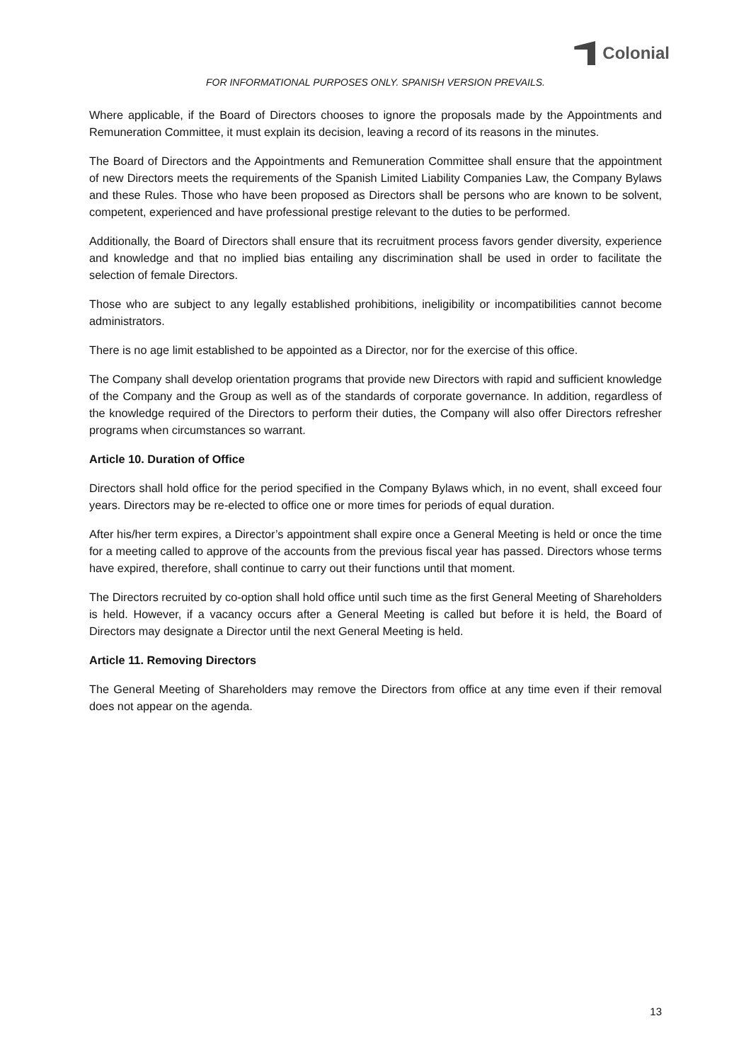Colonial
FOR INFORMATIONAL PURPOSES ONLY. SPANISH VERSION PREVAILS.
Where applicable, if the Board of Directors chooses to ignore the proposals made by the Appointments and Remuneration Committee, it must explain its decision, leaving a record of its reasons in the minutes.
The Board of Directors and the Appointments and Remuneration Committee shall ensure that the appointment of new Directors meets the requirements of the Spanish Limited Liability Companies Law, the Company Bylaws and these Rules. Those who have been proposed as Directors shall be persons who are known to be solvent, competent, experienced and have professional prestige relevant to the duties to be performed.
Additionally, the Board of Directors shall ensure that its recruitment process favors gender diversity, experience and knowledge and that no implied bias entailing any discrimination shall be used in order to facilitate the selection of female Directors.
Those who are subject to any legally established prohibitions, ineligibility or incompatibilities cannot become administrators.
There is no age limit established to be appointed as a Director, nor for the exercise of this office.
The Company shall develop orientation programs that provide new Directors with rapid and sufficient knowledge of the Company and the Group as well as of the standards of corporate governance. In addition, regardless of the knowledge required of the Directors to perform their duties, the Company will also offer Directors refresher programs when circumstances so warrant.
Article 10. Duration of Office
Directors shall hold office for the period specified in the Company Bylaws which, in no event, shall exceed four years. Directors may be re-elected to office one or more times for periods of equal duration.
After his/her term expires, a Director’s appointment shall expire once a General Meeting is held or once the time for a meeting called to approve of the accounts from the previous fiscal year has passed. Directors whose terms have expired, therefore, shall continue to carry out their functions until that moment.
The Directors recruited by co-option shall hold office until such time as the first General Meeting of Shareholders is held. However, if a vacancy occurs after a General Meeting is called but before it is held, the Board of Directors may designate a Director until the next General Meeting is held.
Article 11. Removing Directors
The General Meeting of Shareholders may remove the Directors from office at any time even if their removal does not appear on the agenda.
13